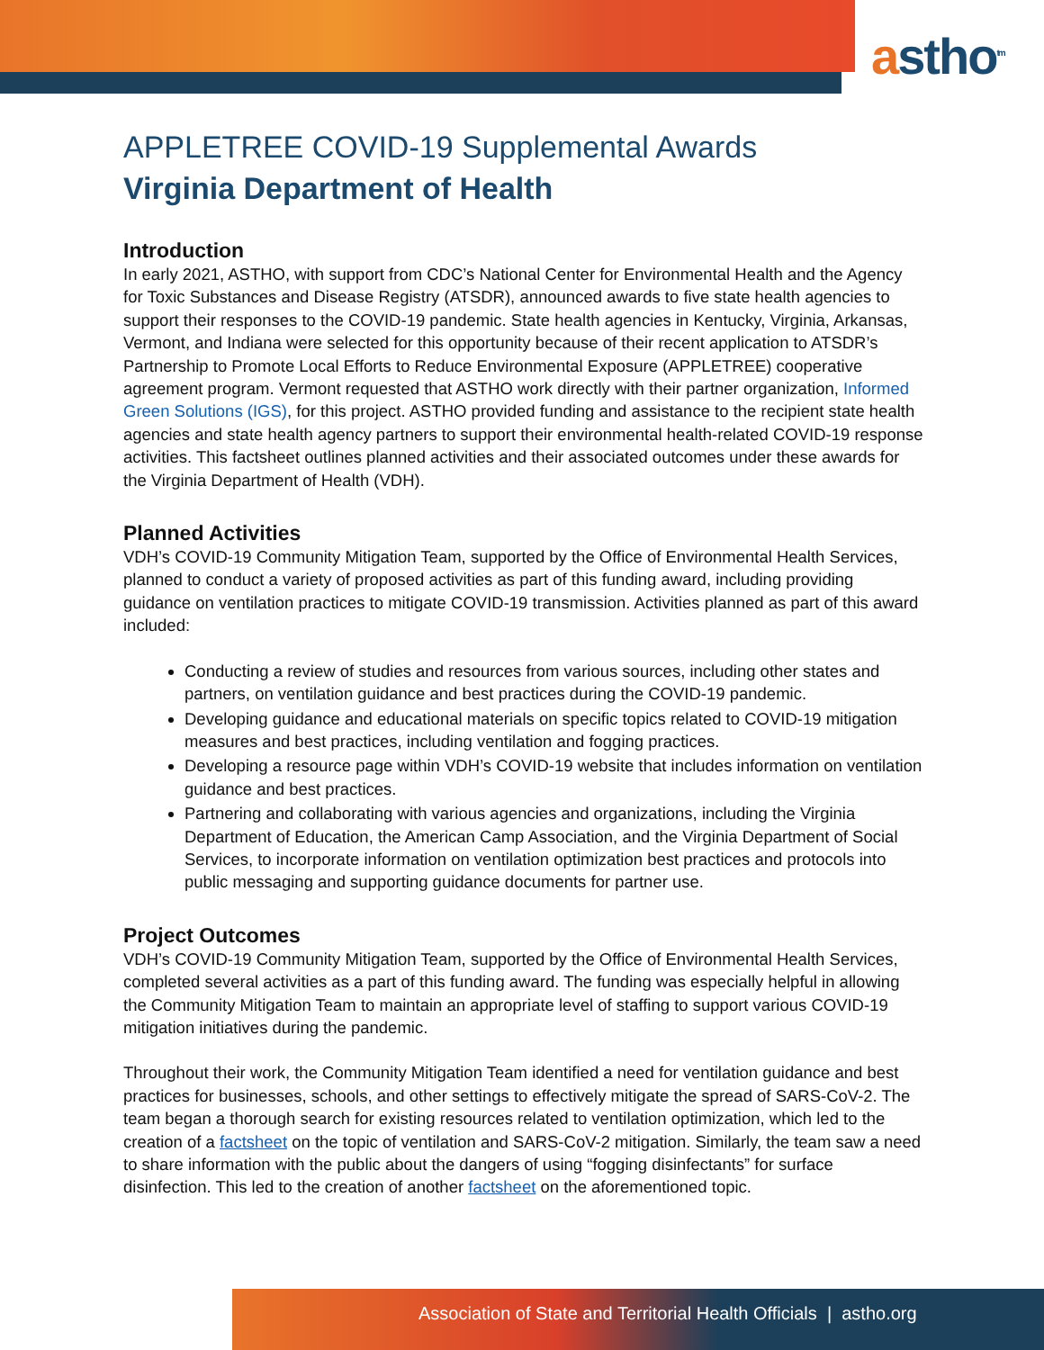astho<sup>tm</sup>
APPLETREE COVID-19 Supplemental Awards
Virginia Department of Health
Introduction
In early 2021, ASTHO, with support from CDC’s National Center for Environmental Health and the Agency for Toxic Substances and Disease Registry (ATSDR), announced awards to five state health agencies to support their responses to the COVID-19 pandemic. State health agencies in Kentucky, Virginia, Arkansas, Vermont, and Indiana were selected for this opportunity because of their recent application to ATSDR’s Partnership to Promote Local Efforts to Reduce Environmental Exposure (APPLETREE) cooperative agreement program. Vermont requested that ASTHO work directly with their partner organization, Informed Green Solutions (IGS), for this project. ASTHO provided funding and assistance to the recipient state health agencies and state health agency partners to support their environmental health-related COVID-19 response activities. This factsheet outlines planned activities and their associated outcomes under these awards for the Virginia Department of Health (VDH).
Planned Activities
VDH’s COVID-19 Community Mitigation Team, supported by the Office of Environmental Health Services, planned to conduct a variety of proposed activities as part of this funding award, including providing guidance on ventilation practices to mitigate COVID-19 transmission. Activities planned as part of this award included:
Conducting a review of studies and resources from various sources, including other states and partners, on ventilation guidance and best practices during the COVID-19 pandemic.
Developing guidance and educational materials on specific topics related to COVID-19 mitigation measures and best practices, including ventilation and fogging practices.
Developing a resource page within VDH’s COVID-19 website that includes information on ventilation guidance and best practices.
Partnering and collaborating with various agencies and organizations, including the Virginia Department of Education, the American Camp Association, and the Virginia Department of Social Services, to incorporate information on ventilation optimization best practices and protocols into public messaging and supporting guidance documents for partner use.
Project Outcomes
VDH’s COVID-19 Community Mitigation Team, supported by the Office of Environmental Health Services, completed several activities as a part of this funding award. The funding was especially helpful in allowing the Community Mitigation Team to maintain an appropriate level of staffing to support various COVID-19 mitigation initiatives during the pandemic.
Throughout their work, the Community Mitigation Team identified a need for ventilation guidance and best practices for businesses, schools, and other settings to effectively mitigate the spread of SARS-CoV-2. The team began a thorough search for existing resources related to ventilation optimization, which led to the creation of a factsheet on the topic of ventilation and SARS-CoV-2 mitigation. Similarly, the team saw a need to share information with the public about the dangers of using “fogging disinfectants” for surface disinfection. This led to the creation of another factsheet on the aforementioned topic.
Association of State and Territorial Health Officials | astho.org